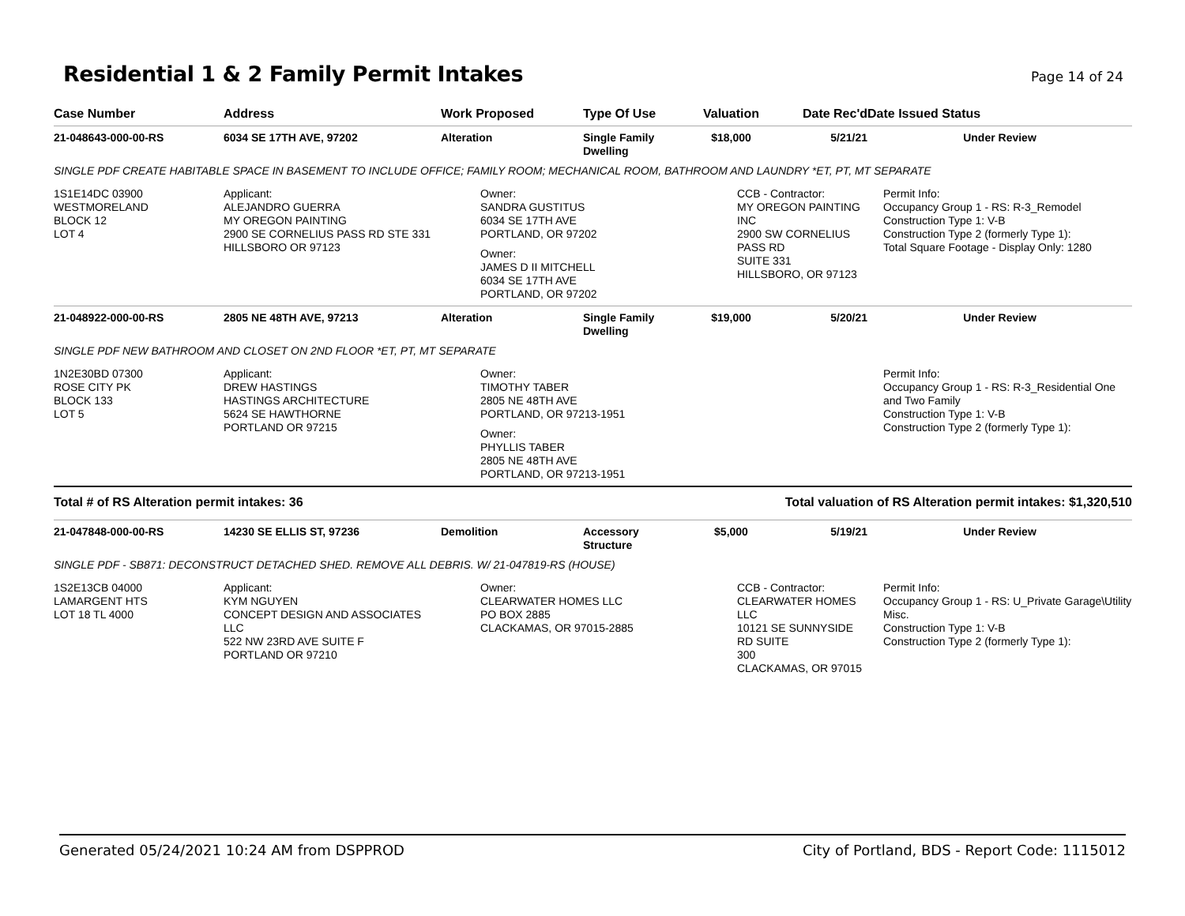Residential 1 & 2 Family Permit Intakes
Page 14 of 24
| Case Number | Address | Work Proposed | Type Of Use | Valuation | Date Rec'd | Date Issued Status |
| --- | --- | --- | --- | --- | --- | --- |
| 21-048643-000-00-RS | 6034 SE 17TH AVE, 97202 | Alteration | Single Family Dwelling | $18,000 | 5/21/21 | Under Review |
| SINGLE PDF CREATE HABITABLE SPACE IN BASEMENT TO INCLUDE OFFICE; FAMILY ROOM; MECHANICAL ROOM, BATHROOM AND LAUNDRY *ET, PT, MT SEPARATE | | | | | | |
| 1S1E14DC 03900 WESTMORELAND BLOCK 12 LOT 4 | Applicant: ALEJANDRO GUERRA MY OREGON PAINTING 2900 SE CORNELIUS PASS RD STE 331 HILLSBORO OR 97123 | Owner: SANDRA GUSTITUS 6034 SE 17TH AVE PORTLAND, OR 97202 Owner: JAMES D II MITCHELL 6034 SE 17TH AVE PORTLAND, OR 97202 | | CCB - Contractor: MY OREGON PAINTING INC 2900 SW CORNELIUS PASS RD SUITE 331 HILLSBORO, OR 97123 | | Permit Info: Occupancy Group 1 - RS: R-3_Remodel Construction Type 1: V-B Construction Type 2 (formerly Type 1): Total Square Footage - Display Only: 1280 |
| 21-048922-000-00-RS | 2805 NE 48TH AVE, 97213 | Alteration | Single Family Dwelling | $19,000 | 5/20/21 | Under Review |
| SINGLE PDF NEW BATHROOM AND CLOSET ON 2ND FLOOR *ET, PT, MT SEPARATE | | | | | | |
| 1N2E30BD 07300 ROSE CITY PK BLOCK 133 LOT 5 | Applicant: DREW HASTINGS HASTINGS ARCHITECTURE 5624 SE HAWTHORNE PORTLAND OR 97215 | Owner: TIMOTHY TABER 2805 NE 48TH AVE PORTLAND, OR 97213-1951 Owner: PHYLLIS TABER 2805 NE 48TH AVE PORTLAND, OR 97213-1951 | | | | Permit Info: Occupancy Group 1 - RS: R-3_Residential One and Two Family Construction Type 1: V-B Construction Type 2 (formerly Type 1): |
| Total # of RS Alteration permit intakes: 36 | | | Total valuation of RS Alteration permit intakes: $1,320,510 | | | |
| 21-047848-000-00-RS | 14230 SE ELLIS ST, 97236 | Demolition | Accessory Structure | $5,000 | 5/19/21 | Under Review |
| SINGLE PDF - SB871: DECONSTRUCT DETACHED SHED. REMOVE ALL DEBRIS. W/ 21-047819-RS (HOUSE) | | | | | | |
| 1S2E13CB 04000 LAMARGENT HTS LOT 18 TL 4000 | Applicant: KYM NGUYEN CONCEPT DESIGN AND ASSOCIATES LLC 522 NW 23RD AVE SUITE F PORTLAND OR 97210 | Owner: CLEARWATER HOMES LLC PO BOX 2885 CLACKAMAS, OR 97015-2885 | | CCB - Contractor: CLEARWATER HOMES LLC 10121 SE SUNNYSIDE RD SUITE 300 CLACKAMAS, OR 97015 | | Permit Info: Occupancy Group 1 - RS: U_Private Garage\Utility Misc. Construction Type 1: V-B Construction Type 2 (formerly Type 1): |
Generated 05/24/2021 10:24 AM from DSPPROD City of Portland, BDS - Report Code: 1115012